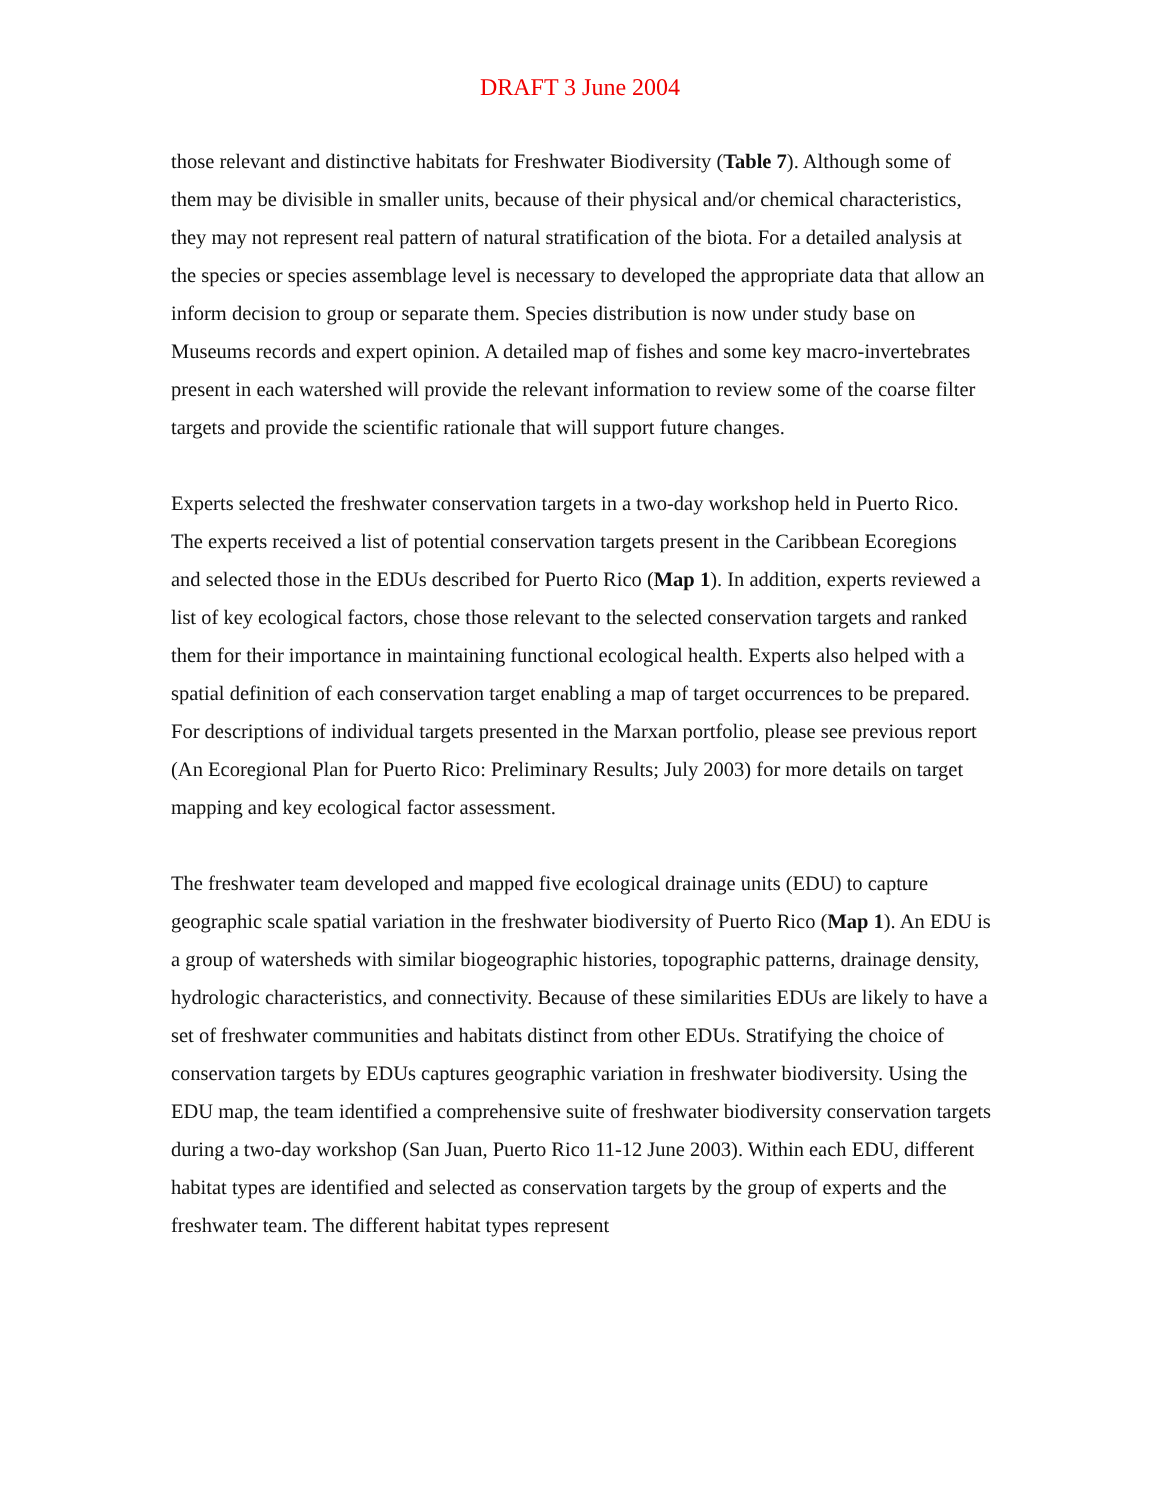DRAFT 3 June 2004
those relevant and distinctive habitats for Freshwater Biodiversity (Table 7). Although some of them may be divisible in smaller units, because of their physical and/or chemical characteristics, they may not represent real pattern of natural stratification of the biota. For a detailed analysis at the species or species assemblage level is necessary to developed the appropriate data that allow an inform decision to group or separate them. Species distribution is now under study base on Museums records and expert opinion. A detailed map of fishes and some key macro-invertebrates present in each watershed will provide the relevant information to review some of the coarse filter targets and provide the scientific rationale that will support future changes.
Experts selected the freshwater conservation targets in a two-day workshop held in Puerto Rico. The experts received a list of potential conservation targets present in the Caribbean Ecoregions and selected those in the EDUs described for Puerto Rico (Map 1). In addition, experts reviewed a list of key ecological factors, chose those relevant to the selected conservation targets and ranked them for their importance in maintaining functional ecological health. Experts also helped with a spatial definition of each conservation target enabling a map of target occurrences to be prepared. For descriptions of individual targets presented in the Marxan portfolio, please see previous report (An Ecoregional Plan for Puerto Rico: Preliminary Results; July 2003) for more details on target mapping and key ecological factor assessment.
The freshwater team developed and mapped five ecological drainage units (EDU) to capture geographic scale spatial variation in the freshwater biodiversity of Puerto Rico (Map 1). An EDU is a group of watersheds with similar biogeographic histories, topographic patterns, drainage density, hydrologic characteristics, and connectivity. Because of these similarities EDUs are likely to have a set of freshwater communities and habitats distinct from other EDUs. Stratifying the choice of conservation targets by EDUs captures geographic variation in freshwater biodiversity. Using the EDU map, the team identified a comprehensive suite of freshwater biodiversity conservation targets during a two-day workshop (San Juan, Puerto Rico 11-12 June 2003). Within each EDU, different habitat types are identified and selected as conservation targets by the group of experts and the freshwater team. The different habitat types represent